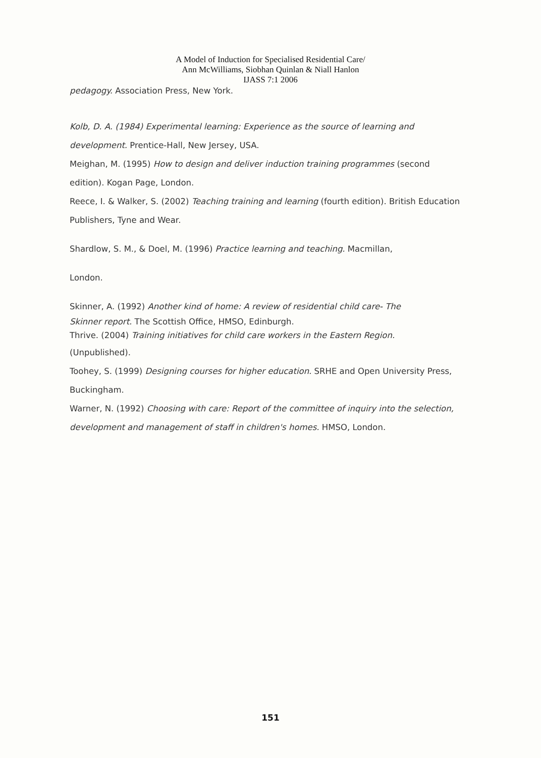A Model of Induction for Specialised Residential Care/
Ann McWilliams, Siobhan Quinlan & Niall Hanlon
IJASS 7:1 2006
pedagogy. Association Press, New York.
Kolb, D. A. (1984) Experimental learning: Experience as the source of learning and development. Prentice-Hall, New Jersey, USA.
Meighan, M. (1995) How to design and deliver induction training programmes (second edition). Kogan Page, London.
Reece, I. & Walker, S. (2002) Teaching training and learning (fourth edition). British Education Publishers, Tyne and Wear.
Shardlow, S. M., & Doel, M. (1996) Practice learning and teaching. Macmillan,
London.
Skinner, A. (1992) Another kind of home: A review of residential child care- The
Skinner report. The Scottish Office, HMSO, Edinburgh.
Thrive. (2004) Training initiatives for child care workers in the Eastern Region.
(Unpublished).
Toohey, S. (1999) Designing courses for higher education. SRHE and Open University Press, Buckingham.
Warner, N. (1992) Choosing with care: Report of the committee of inquiry into the selection, development and management of staff in children's homes. HMSO, London.
151